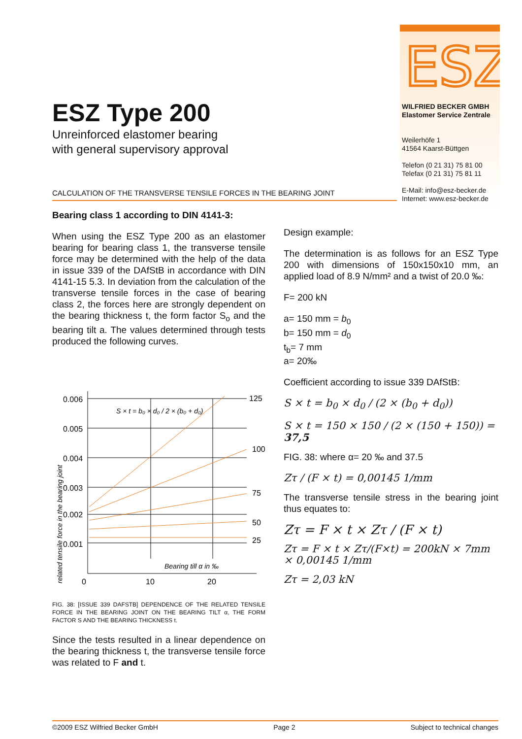ESZ
ESZ Type 200
Unreinforced elastomer bearing
with general supervisory approval
WILFRIED BECKER GMBH
Elastomer Service Zentrale
Weilerhöfe 1
41564 Kaarst-Büttgen
Telefon (0 21 31) 75 81 00
Telefax (0 21 31) 75 81 11
E-Mail: info@esz-becker.de
Internet: www.esz-becker.de
CALCULATION OF THE TRANSVERSE TENSILE FORCES IN THE BEARING JOINT
Bearing class 1 according to DIN 4141-3:
When using the ESZ Type 200 as an elastomer bearing for bearing class 1, the transverse tensile force may be determined with the help of the data in issue 339 of the DAfStB in accordance with DIN 4141-15 5.3. In deviation from the calculation of the transverse tensile forces in the case of bearing class 2, the forces here are strongly dependent on the bearing thickness t, the form factor S<sub>o</sub> and the bearing tilt a. The values determined through tests produced the following curves.
related tensile force in the bearing joint
0.006
0.005
0.004
0.003
0.002
0.001
125
100
75
50
25
0
10
20
Bearing till α in ‰
S × t = b₀ × d₀ / 2 × (b₀ + d₀)
FIG. 38: [ISSUE 339 DAFSTB] DEPENDENCE OF THE RELATED TENSILE FORCE IN THE BEARING JOINT ON THE BEARING TILT α, THE FORM FACTOR S AND THE BEARING THICKNESS t.
Since the tests resulted in a linear dependence on the bearing thickness t, the transverse tensile force was related to F and t.
Design example:
The determination is as follows for an ESZ Type 200 with dimensions of 150x150x10 mm, an applied load of 8.9 N/mm² and a twist of 20.0 ‰:
F= 200 kN
a= 150 mm = b<sub>0</sub>
b= 150 mm = d<sub>0</sub>
t<sub>b</sub>= 7 mm
a= 20‰
Coefficient according to issue 339 DAfStB:
S × t = b<sub>0</sub> × d<sub>0</sub> / (2 × (b<sub>0</sub> + d<sub>0</sub>))
S × t = 150 × 150 / (2 × (150 + 150)) = 37,5
FIG. 38: where α= 20 ‰ and 37.5
Zτ / (F × t) = 0,00145 1/mm
The transverse tensile stress in the bearing joint thus equates to:
Zτ = F × t × Zτ / (F × t)
Zτ = F × t × Zτ/(F×t) = 200kN × 7mm × 0,00145 1/mm
Zτ = 2,03 kN
©2009 ESZ Wilfried Becker GmbH Page 2 Subject to technical changes